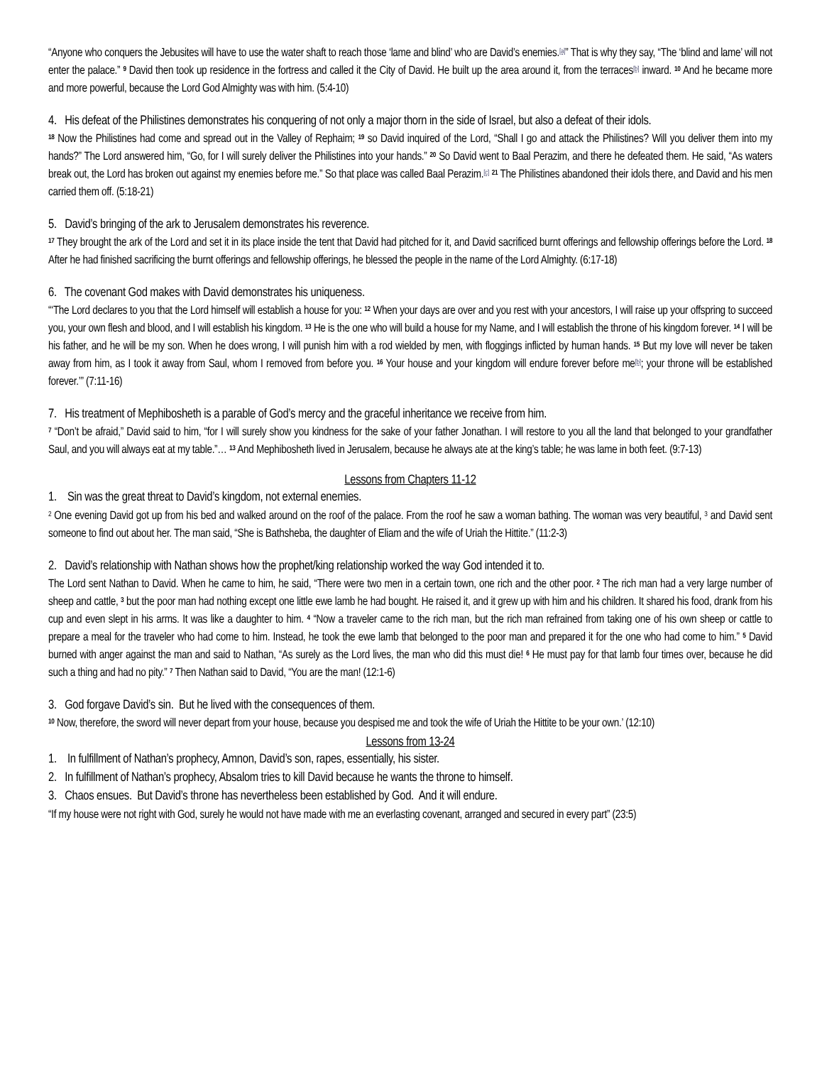“Anyone who conquers the Jebusites will have to use the water shaft to reach those ‘lame and blind’ who are David’s enemies.<sup>[a]</sup>” That is why they say, “The ‘blind and lame’ will not enter the palace.” <sup>9</sup> David then took up residence in the fortress and called it the City of David. He built up the area around it, from the terraces<sup>[b]</sup> inward. <sup>10</sup> And he became more and more powerful, because the Lord God Almighty was with him. (5:4-10)
4. His defeat of the Philistines demonstrates his conquering of not only a major thorn in the side of Israel, but also a defeat of their idols.
<sup>18</sup> Now the Philistines had come and spread out in the Valley of Rephaim; <sup>19</sup> so David inquired of the Lord, “Shall I go and attack the Philistines? Will you deliver them into my hands?” The Lord answered him, “Go, for I will surely deliver the Philistines into your hands.” <sup>20</sup> So David went to Baal Perazim, and there he defeated them. He said, “As waters break out, the Lord has broken out against my enemies before me.” So that place was called Baal Perazim.<sup>[c]</sup> <sup>21</sup> The Philistines abandoned their idols there, and David and his men carried them off. (5:18-21)
5. David’s bringing of the ark to Jerusalem demonstrates his reverence.
<sup>17</sup> They brought the ark of the Lord and set it in its place inside the tent that David had pitched for it, and David sacrificed burnt offerings and fellowship offerings before the Lord. <sup>18</sup> After he had finished sacrificing the burnt offerings and fellowship offerings, he blessed the people in the name of the Lord Almighty. (6:17-18)
6. The covenant God makes with David demonstrates his uniqueness.
“‘The Lord declares to you that the Lord himself will establish a house for you: <sup>12</sup> When your days are over and you rest with your ancestors, I will raise up your offspring to succeed you, your own flesh and blood, and I will establish his kingdom. <sup>13</sup> He is the one who will build a house for my Name, and I will establish the throne of his kingdom forever. <sup>14</sup> I will be his father, and he will be my son. When he does wrong, I will punish him with a rod wielded by men, with floggings inflicted by human hands. <sup>15</sup> But my love will never be taken away from him, as I took it away from Saul, whom I removed from before you. <sup>16</sup> Your house and your kingdom will endure forever before me<sup>[b]</sup>; your throne will be established forever.’” (7:11-16)
7. His treatment of Mephibosheth is a parable of God’s mercy and the graceful inheritance we receive from him.
<sup>7</sup> “Don’t be afraid,” David said to him, “for I will surely show you kindness for the sake of your father Jonathan. I will restore to you all the land that belonged to your grandfather Saul, and you will always eat at my table.”… <sup>13</sup> And Mephibosheth lived in Jerusalem, because he always ate at the king’s table; he was lame in both feet. (9:7-13)
Lessons from Chapters 11-12
1. Sin was the great threat to David’s kingdom, not external enemies.
<sup>2</sup> One evening David got up from his bed and walked around on the roof of the palace. From the roof he saw a woman bathing. The woman was very beautiful, <sup>3</sup> and David sent someone to find out about her. The man said, “She is Bathsheba, the daughter of Eliam and the wife of Uriah the Hittite.” (11:2-3)
2. David’s relationship with Nathan shows how the prophet/king relationship worked the way God intended it to.
The Lord sent Nathan to David. When he came to him, he said, “There were two men in a certain town, one rich and the other poor. <sup>2</sup> The rich man had a very large number of sheep and cattle, <sup>3</sup> but the poor man had nothing except one little ewe lamb he had bought. He raised it, and it grew up with him and his children. It shared his food, drank from his cup and even slept in his arms. It was like a daughter to him. <sup>4</sup> “Now a traveler came to the rich man, but the rich man refrained from taking one of his own sheep or cattle to prepare a meal for the traveler who had come to him. Instead, he took the ewe lamb that belonged to the poor man and prepared it for the one who had come to him.” <sup>5</sup> David burned with anger against the man and said to Nathan, “As surely as the Lord lives, the man who did this must die! <sup>6</sup> He must pay for that lamb four times over, because he did such a thing and had no pity.” <sup>7</sup> Then Nathan said to David, “You are the man! (12:1-6)
3. God forgave David’s sin. But he lived with the consequences of them.
<sup>10</sup> Now, therefore, the sword will never depart from your house, because you despised me and took the wife of Uriah the Hittite to be your own.’ (12:10)
Lessons from 13-24
1. In fulfillment of Nathan’s prophecy, Amnon, David’s son, rapes, essentially, his sister.
2. In fulfillment of Nathan’s prophecy, Absalom tries to kill David because he wants the throne to himself.
3. Chaos ensues. But David’s throne has nevertheless been established by God. And it will endure.
“If my house were not right with God, surely he would not have made with me an everlasting covenant, arranged and secured in every part” (23:5)